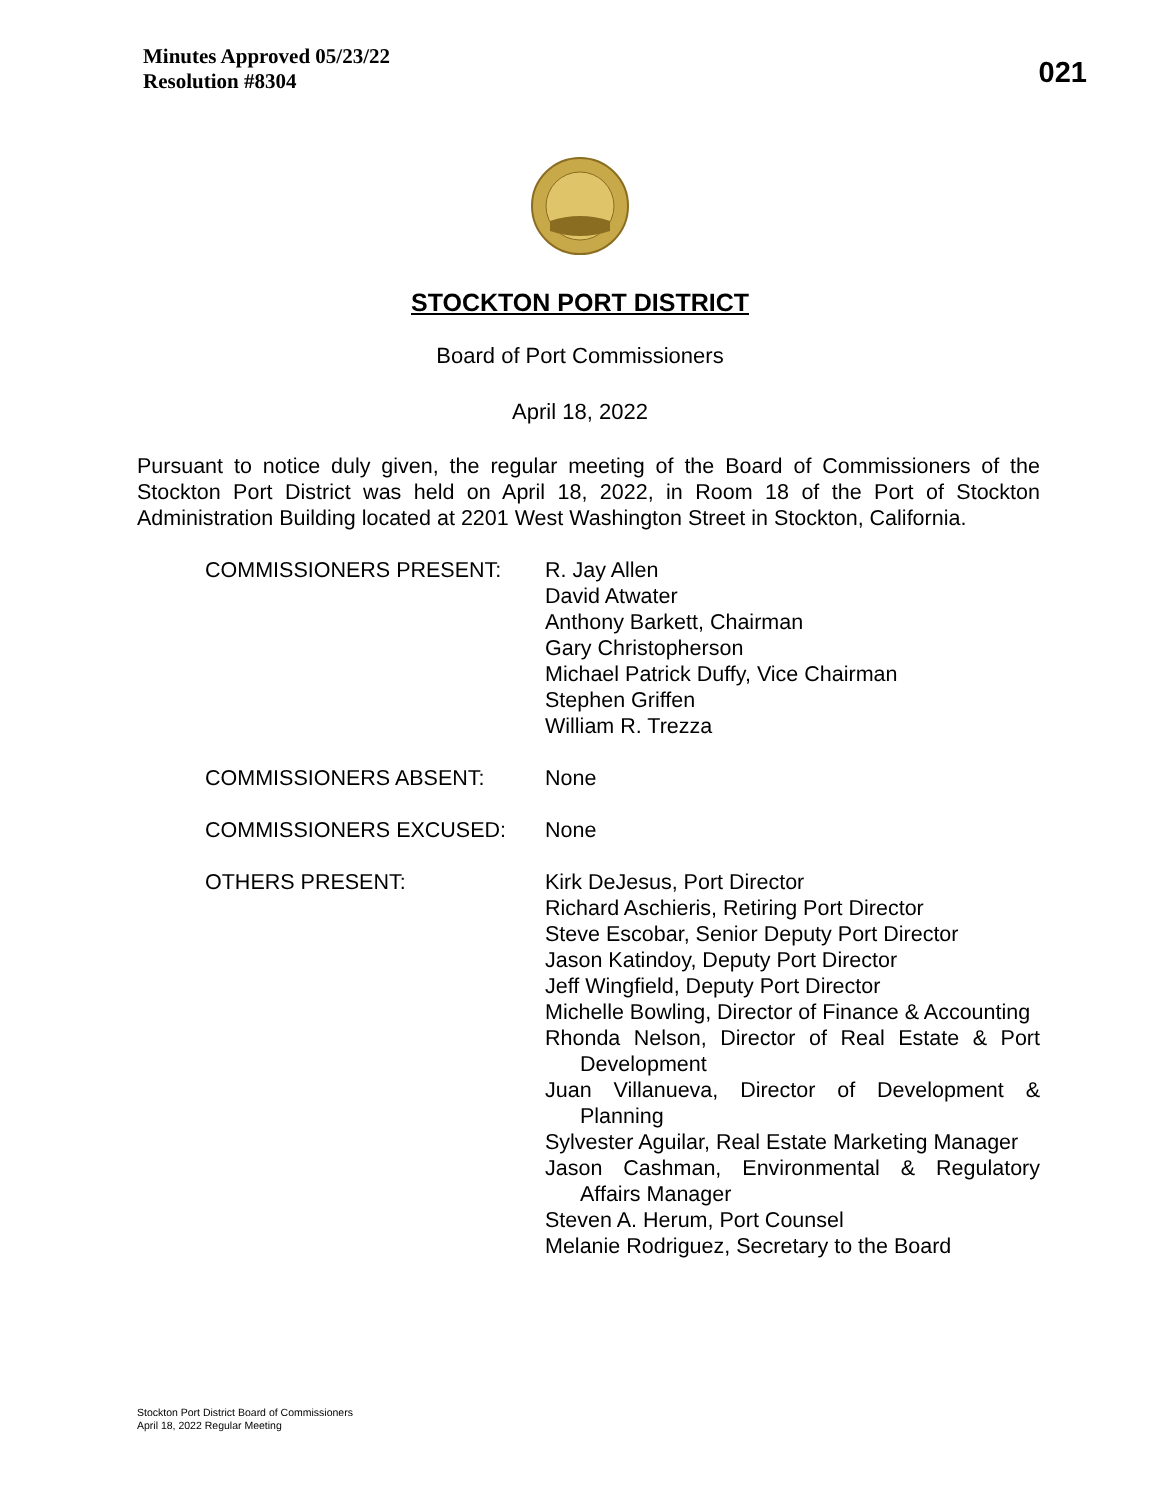Minutes Approved 05/23/22
Resolution #8304
021
STOCKTON PORT DISTRICT
Board of Port Commissioners
April 18, 2022
Pursuant to notice duly given, the regular meeting of the Board of Commissioners of the Stockton Port District was held on April 18, 2022, in Room 18 of the Port of Stockton Administration Building located at 2201 West Washington Street in Stockton, California.
COMMISSIONERS PRESENT: R. Jay Allen
David Atwater
Anthony Barkett, Chairman
Gary Christopherson
Michael Patrick Duffy, Vice Chairman
Stephen Griffen
William R. Trezza
COMMISSIONERS ABSENT: None
COMMISSIONERS EXCUSED: None
OTHERS PRESENT: Kirk DeJesus, Port Director
Richard Aschieris, Retiring Port Director
Steve Escobar, Senior Deputy Port Director
Jason Katindoy, Deputy Port Director
Jeff Wingfield, Deputy Port Director
Michelle Bowling, Director of Finance & Accounting
Rhonda Nelson, Director of Real Estate & Port Development
Juan Villanueva, Director of Development & Planning
Sylvester Aguilar, Real Estate Marketing Manager
Jason Cashman, Environmental & Regulatory Affairs Manager
Steven A. Herum, Port Counsel
Melanie Rodriguez, Secretary to the Board
Stockton Port District Board of Commissioners
April 18, 2022 Regular Meeting